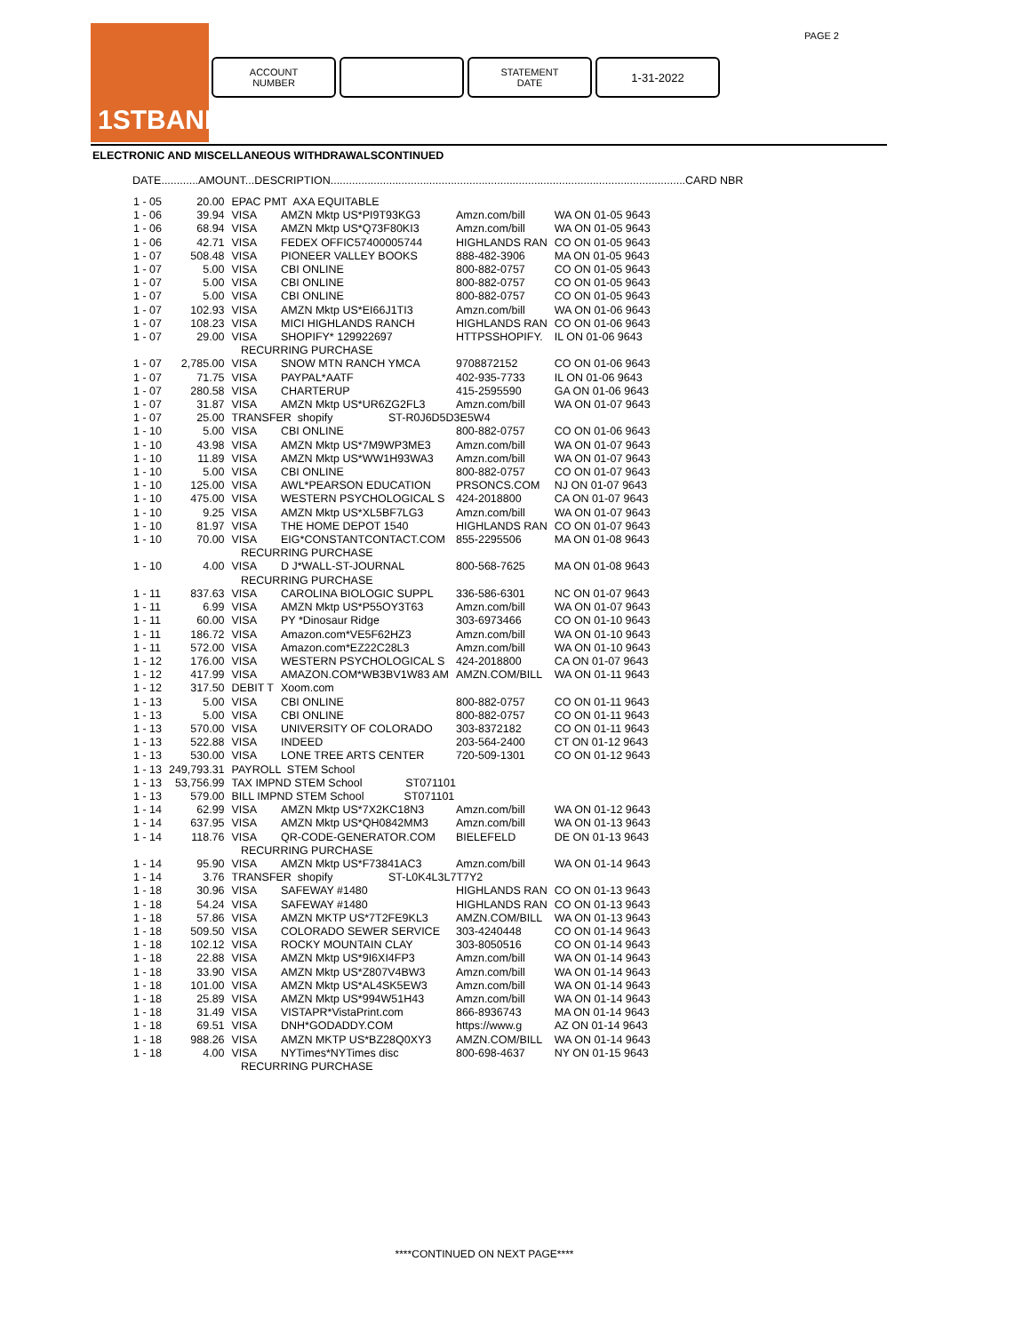PAGE 2 1STBANK
ACCOUNT
NUMBER
STATEMENT
DATE
1-31-2022
ELECTRONIC AND MISCELLANEOUS WITHDRAWALSCONTINUED
DATE............AMOUNT...DESCRIPTION...................................................................................................................CARD NBR
| 1 - 05 | 20.00 | EPAC PMT AXA EQUITABLE | | | |
| 1 - 06 | 39.94 | VISA | AMZN Mktp US*PI9T93KG3 | Amzn.com/bill | WA ON 01-05 9643 |
| 1 - 06 | 68.94 | VISA | AMZN Mktp US*Q73F80KI3 | Amzn.com/bill | WA ON 01-05 9643 |
| 1 - 06 | 42.71 | VISA | FEDEX OFFIC57400005744 | HIGHLANDS RAN | CO ON 01-05 9643 |
| 1 - 07 | 508.48 | VISA | PIONEER VALLEY BOOKS | 888-482-3906 | MA ON 01-05 9643 |
| 1 - 07 | 5.00 | VISA | CBI ONLINE | 800-882-0757 | CO ON 01-05 9643 |
| 1 - 07 | 5.00 | VISA | CBI ONLINE | 800-882-0757 | CO ON 01-05 9643 |
| 1 - 07 | 5.00 | VISA | CBI ONLINE | 800-882-0757 | CO ON 01-05 9643 |
| 1 - 07 | 102.93 | VISA | AMZN Mktp US*EI66J1TI3 | Amzn.com/bill | WA ON 01-06 9643 |
| 1 - 07 | 108.23 | VISA | MICI HIGHLANDS RANCH | HIGHLANDS RAN | CO ON 01-06 9643 |
| 1 - 07 | 29.00 | VISA | SHOPIFY* 129922697 | HTTPSSHOPIFY. | IL ON 01-06 9643 |
| | | RECURRING PURCHASE | | | |
| 1 - 07 | 2,785.00 | VISA | SNOW MTN RANCH YMCA | 9708872152 | CO ON 01-06 9643 |
| 1 - 07 | 71.75 | VISA | PAYPAL*AATF | 402-935-7733 | IL ON 01-06 9643 |
| 1 - 07 | 280.58 | VISA | CHARTERUP | 415-2595590 | GA ON 01-06 9643 |
| 1 - 07 | 31.87 | VISA | AMZN Mktp US*UR6ZG2FL3 | Amzn.com/bill | WA ON 01-07 9643 |
| 1 - 07 | 25.00 | TRANSFER shopify ST-R0J6D5D3E5W4 | | | |
| 1 - 10 | 5.00 | VISA | CBI ONLINE | 800-882-0757 | CO ON 01-06 9643 |
| 1 - 10 | 43.98 | VISA | AMZN Mktp US*7M9WP3ME3 | Amzn.com/bill | WA ON 01-07 9643 |
| 1 - 10 | 11.89 | VISA | AMZN Mktp US*WW1H93WA3 | Amzn.com/bill | WA ON 01-07 9643 |
| 1 - 10 | 5.00 | VISA | CBI ONLINE | 800-882-0757 | CO ON 01-07 9643 |
| 1 - 10 | 125.00 | VISA | AWL*PEARSON EDUCATION | PRSONCS.COM | NJ ON 01-07 9643 |
| 1 - 10 | 475.00 | VISA | WESTERN PSYCHOLOGICAL S | 424-2018800 | CA ON 01-07 9643 |
| 1 - 10 | 9.25 | VISA | AMZN Mktp US*XL5BF7LG3 | Amzn.com/bill | WA ON 01-07 9643 |
| 1 - 10 | 81.97 | VISA | THE HOME DEPOT 1540 | HIGHLANDS RAN | CO ON 01-07 9643 |
| 1 - 10 | 70.00 | VISA | EIG*CONSTANTCONTACT.COM | 855-2295506 | MA ON 01-08 9643 |
| | | RECURRING PURCHASE | | | |
| 1 - 10 | 4.00 | VISA | D J*WALL-ST-JOURNAL | 800-568-7625 | MA ON 01-08 9643 |
| | | RECURRING PURCHASE | | | |
| 1 - 11 | 837.63 | VISA | CAROLINA BIOLOGIC SUPPL | 336-586-6301 | NC ON 01-07 9643 |
| 1 - 11 | 6.99 | VISA | AMZN Mktp US*P55OY3T63 | Amzn.com/bill | WA ON 01-07 9643 |
| 1 - 11 | 60.00 | VISA | PY *Dinosaur Ridge | 303-6973466 | CO ON 01-10 9643 |
| 1 - 11 | 186.72 | VISA | Amazon.com*VE5F62HZ3 | Amzn.com/bill | WA ON 01-10 9643 |
| 1 - 11 | 572.00 | VISA | Amazon.com*EZ22C28L3 | Amzn.com/bill | WA ON 01-10 9643 |
| 1 - 12 | 176.00 | VISA | WESTERN PSYCHOLOGICAL S | 424-2018800 | CA ON 01-07 9643 |
| 1 - 12 | 417.99 | VISA | AMAZON.COM*WB3BV1W83 AM | AMZN.COM/BILL | WA ON 01-11 9643 |
| 1 - 12 | 317.50 | DEBIT T | Xoom.com | | |
| 1 - 13 | 5.00 | VISA | CBI ONLINE | 800-882-0757 | CO ON 01-11 9643 |
| 1 - 13 | 5.00 | VISA | CBI ONLINE | 800-882-0757 | CO ON 01-11 9643 |
| 1 - 13 | 570.00 | VISA | UNIVERSITY OF COLORADO | 303-8372182 | CO ON 01-11 9643 |
| 1 - 13 | 522.88 | VISA | INDEED | 203-564-2400 | CT ON 01-12 9643 |
| 1 - 13 | 530.00 | VISA | LONE TREE ARTS CENTER | 720-509-1301 | CO ON 01-12 9643 |
| 1 - 13 | 249,793.31 | PAYROLL STEM School | | | |
| 1 - 13 | 53,756.99 | TAX IMPND STEM School ST071101 | | | |
| 1 - 13 | 579.00 | BILL IMPND STEM School ST071101 | | | |
| 1 - 14 | 62.99 | VISA | AMZN Mktp US*7X2KC18N3 | Amzn.com/bill | WA ON 01-12 9643 |
| 1 - 14 | 637.95 | VISA | AMZN Mktp US*QH0842MM3 | Amzn.com/bill | WA ON 01-13 9643 |
| 1 - 14 | 118.76 | VISA | QR-CODE-GENERATOR.COM | BIELEFELD | DE ON 01-13 9643 |
| | | RECURRING PURCHASE | | | |
| 1 - 14 | 95.90 | VISA | AMZN Mktp US*F73841AC3 | Amzn.com/bill | WA ON 01-14 9643 |
| 1 - 14 | 3.76 | TRANSFER shopify ST-L0K4L3L7T7Y2 | | | |
| 1 - 18 | 30.96 | VISA | SAFEWAY #1480 | HIGHLANDS RAN | CO ON 01-13 9643 |
| 1 - 18 | 54.24 | VISA | SAFEWAY #1480 | HIGHLANDS RAN | CO ON 01-13 9643 |
| 1 - 18 | 57.86 | VISA | AMZN MKTP US*7T2FE9KL3 | AMZN.COM/BILL | WA ON 01-13 9643 |
| 1 - 18 | 509.50 | VISA | COLORADO SEWER SERVICE | 303-4240448 | CO ON 01-14 9643 |
| 1 - 18 | 102.12 | VISA | ROCKY MOUNTAIN CLAY | 303-8050516 | CO ON 01-14 9643 |
| 1 - 18 | 22.88 | VISA | AMZN Mktp US*9I6XI4FP3 | Amzn.com/bill | WA ON 01-14 9643 |
| 1 - 18 | 33.90 | VISA | AMZN Mktp US*Z807V4BW3 | Amzn.com/bill | WA ON 01-14 9643 |
| 1 - 18 | 101.00 | VISA | AMZN Mktp US*AL4SK5EW3 | Amzn.com/bill | WA ON 01-14 9643 |
| 1 - 18 | 25.89 | VISA | AMZN Mktp US*994W51H43 | Amzn.com/bill | WA ON 01-14 9643 |
| 1 - 18 | 31.49 | VISA | VISTAPR*VistaPrint.com | 866-8936743 | MA ON 01-14 9643 |
| 1 - 18 | 69.51 | VISA | DNH*GODADDY.COM | https://www.g | AZ ON 01-14 9643 |
| 1 - 18 | 988.26 | VISA | AMZN MKTP US*BZ28Q0XY3 | AMZN.COM/BILL | WA ON 01-14 9643 |
| 1 - 18 | 4.00 | VISA | NYTimes*NYTimes disc | 800-698-4637 | NY ON 01-15 9643 |
| | | RECURRING PURCHASE | | | |
****CONTINUED ON NEXT PAGE****